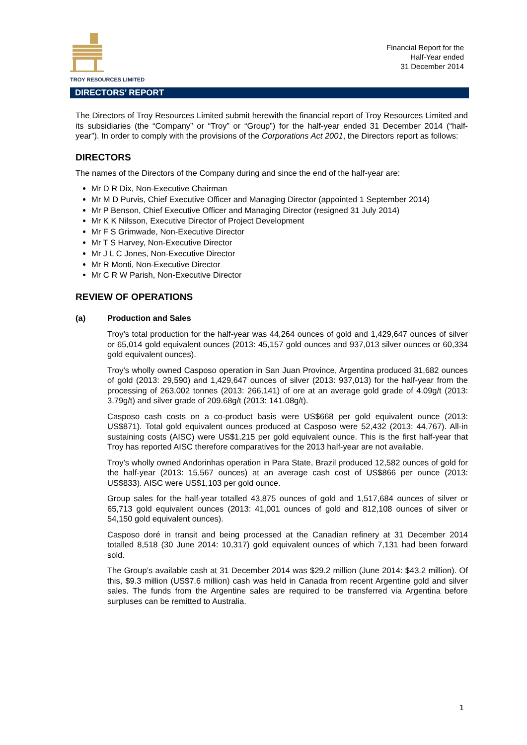TROY RESOURCES LIMITED
Financial Report for the
Half-Year ended
31 December 2014
DIRECTORS’ REPORT
The Directors of Troy Resources Limited submit herewith the financial report of Troy Resources Limited and its subsidiaries (the “Company” or “Troy” or “Group”) for the half-year ended 31 December 2014 (“half-year”). In order to comply with the provisions of the Corporations Act 2001, the Directors report as follows:
DIRECTORS
The names of the Directors of the Company during and since the end of the half-year are:
Mr D R Dix, Non-Executive Chairman
Mr M D Purvis, Chief Executive Officer and Managing Director (appointed 1 September 2014)
Mr P Benson, Chief Executive Officer and Managing Director (resigned 31 July 2014)
Mr K K Nilsson, Executive Director of Project Development
Mr F S Grimwade, Non-Executive Director
Mr T S Harvey, Non-Executive Director
Mr J L C Jones, Non-Executive Director
Mr R Monti, Non-Executive Director
Mr C R W Parish, Non-Executive Director
REVIEW OF OPERATIONS
(a) Production and Sales
Troy’s total production for the half-year was 44,264 ounces of gold and 1,429,647 ounces of silver or 65,014 gold equivalent ounces (2013: 45,157 gold ounces and 937,013 silver ounces or 60,334 gold equivalent ounces).
Troy’s wholly owned Casposo operation in San Juan Province, Argentina produced 31,682 ounces of gold (2013: 29,590) and 1,429,647 ounces of silver (2013: 937,013) for the half-year from the processing of 263,002 tonnes (2013: 266,141) of ore at an average gold grade of 4.09g/t (2013: 3.79g/t) and silver grade of 209.68g/t (2013: 141.08g/t).
Casposo cash costs on a co-product basis were US$668 per gold equivalent ounce (2013: US$871). Total gold equivalent ounces produced at Casposo were 52,432 (2013: 44,767). All-in sustaining costs (AISC) were US$1,215 per gold equivalent ounce. This is the first half-year that Troy has reported AISC therefore comparatives for the 2013 half-year are not available.
Troy’s wholly owned Andorinhas operation in Para State, Brazil produced 12,582 ounces of gold for the half-year (2013: 15,567 ounces) at an average cash cost of US$866 per ounce (2013: US$833). AISC were US$1,103 per gold ounce.
Group sales for the half-year totalled 43,875 ounces of gold and 1,517,684 ounces of silver or 65,713 gold equivalent ounces (2013: 41,001 ounces of gold and 812,108 ounces of silver or 54,150 gold equivalent ounces).
Casposo doré in transit and being processed at the Canadian refinery at 31 December 2014 totalled 8,518 (30 June 2014: 10,317) gold equivalent ounces of which 7,131 had been forward sold.
The Group’s available cash at 31 December 2014 was $29.2 million (June 2014: $43.2 million). Of this, $9.3 million (US$7.6 million) cash was held in Canada from recent Argentine gold and silver sales. The funds from the Argentine sales are required to be transferred via Argentina before surpluses can be remitted to Australia.
1